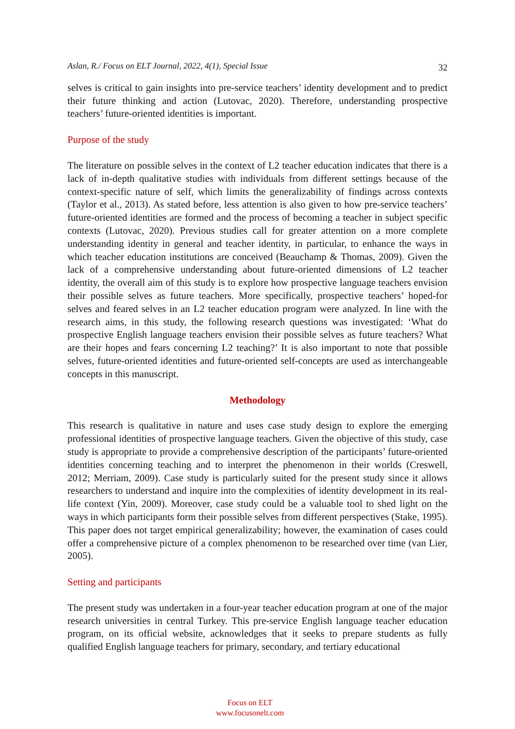Aslan, R./ Focus on ELT Journal, 2022, 4(1), Special Issue 32
selves is critical to gain insights into pre-service teachers’ identity development and to predict their future thinking and action (Lutovac, 2020). Therefore, understanding prospective teachers’ future-oriented identities is important.
Purpose of the study
The literature on possible selves in the context of L2 teacher education indicates that there is a lack of in-depth qualitative studies with individuals from different settings because of the context-specific nature of self, which limits the generalizability of findings across contexts (Taylor et al., 2013). As stated before, less attention is also given to how pre-service teachers’ future-oriented identities are formed and the process of becoming a teacher in subject specific contexts (Lutovac, 2020). Previous studies call for greater attention on a more complete understanding identity in general and teacher identity, in particular, to enhance the ways in which teacher education institutions are conceived (Beauchamp & Thomas, 2009). Given the lack of a comprehensive understanding about future-oriented dimensions of L2 teacher identity, the overall aim of this study is to explore how prospective language teachers envision their possible selves as future teachers. More specifically, prospective teachers’ hoped-for selves and feared selves in an L2 teacher education program were analyzed. In line with the research aims, in this study, the following research questions was investigated: ‘What do prospective English language teachers envision their possible selves as future teachers? What are their hopes and fears concerning L2 teaching?’ It is also important to note that possible selves, future-oriented identities and future-oriented self-concepts are used as interchangeable concepts in this manuscript.
Methodology
This research is qualitative in nature and uses case study design to explore the emerging professional identities of prospective language teachers. Given the objective of this study, case study is appropriate to provide a comprehensive description of the participants’ future-oriented identities concerning teaching and to interpret the phenomenon in their worlds (Creswell, 2012; Merriam, 2009). Case study is particularly suited for the present study since it allows researchers to understand and inquire into the complexities of identity development in its real-life context (Yin, 2009). Moreover, case study could be a valuable tool to shed light on the ways in which participants form their possible selves from different perspectives (Stake, 1995). This paper does not target empirical generalizability; however, the examination of cases could offer a comprehensive picture of a complex phenomenon to be researched over time (van Lier, 2005).
Setting and participants
The present study was undertaken in a four-year teacher education program at one of the major research universities in central Turkey. This pre-service English language teacher education program, on its official website, acknowledges that it seeks to prepare students as fully qualified English language teachers for primary, secondary, and tertiary educational
Focus on ELT
www.focusonelt.com